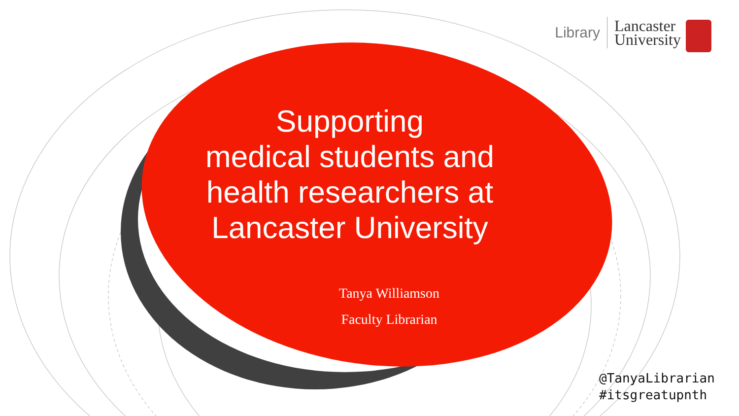Library
Lancaster
University
Supporting
medical students and health researchers at Lancaster University
Tanya Williamson
Faculty Librarian
@TanyaLibrarian
#itsgreatupnth